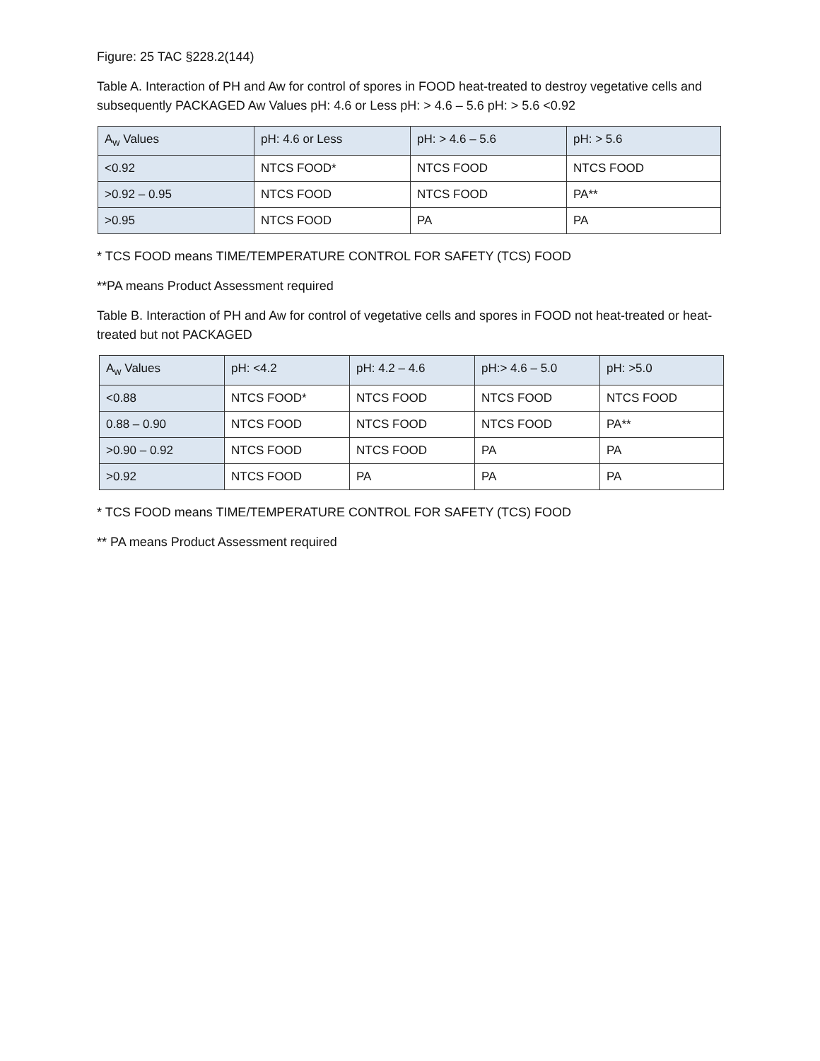Figure: 25 TAC §228.2(144)
Table A. Interaction of PH and Aw for control of spores in FOOD heat-treated to destroy vegetative cells and subsequently PACKAGED Aw Values pH: 4.6 or Less pH: > 4.6 – 5.6 pH: > 5.6 <0.92
| A<sub>w</sub> Values | pH: 4.6 or Less | pH: > 4.6 – 5.6 | pH: > 5.6 |
| <0.92 | NTCS FOOD* | NTCS FOOD | NTCS FOOD |
| >0.92 – 0.95 | NTCS FOOD | NTCS FOOD | PA** |
| >0.95 | NTCS FOOD | PA | PA |
* TCS FOOD means TIME/TEMPERATURE CONTROL FOR SAFETY (TCS) FOOD
**PA means Product Assessment required
Table B. Interaction of PH and Aw for control of vegetative cells and spores in FOOD not heat-treated or heat-treated but not PACKAGED
| A<sub>w</sub> Values | pH: <4.2 | pH: 4.2 – 4.6 | pH:> 4.6 – 5.0 | pH: >5.0 |
| <0.88 | NTCS FOOD* | NTCS FOOD | NTCS FOOD | NTCS FOOD |
| 0.88 – 0.90 | NTCS FOOD | NTCS FOOD | NTCS FOOD | PA** |
| >0.90 – 0.92 | NTCS FOOD | NTCS FOOD | PA | PA |
| >0.92 | NTCS FOOD | PA | PA | PA |
* TCS FOOD means TIME/TEMPERATURE CONTROL FOR SAFETY (TCS) FOOD
** PA means Product Assessment required